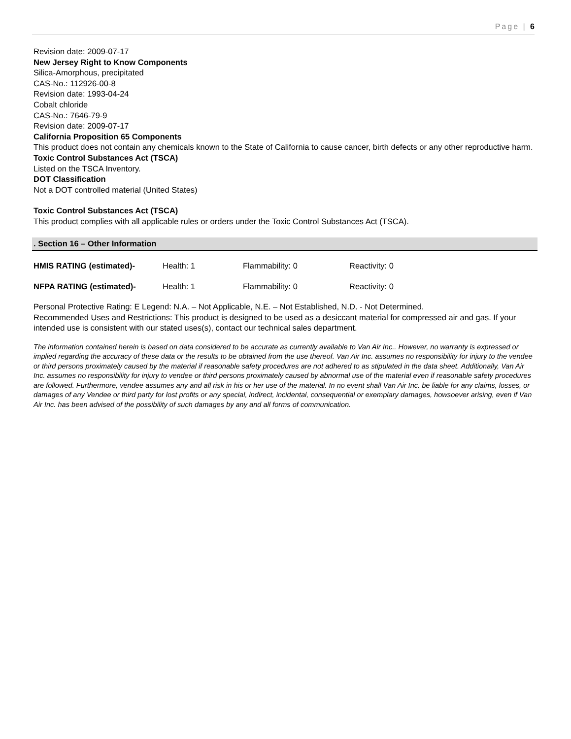Page | 6
Revision date: 2009-07-17
New Jersey Right to Know Components
Silica-Amorphous, precipitated
CAS-No.: 112926-00-8
Revision date: 1993-04-24
Cobalt chloride
CAS-No.: 7646-79-9
Revision date: 2009-07-17
California Proposition 65 Components
This product does not contain any chemicals known to the State of California to cause cancer, birth defects or any other reproductive harm.
Toxic Control Substances Act (TSCA)
Listed on the TSCA Inventory.
DOT Classification
Not a DOT controlled material (United States)
Toxic Control Substances Act (TSCA)
This product complies with all applicable rules or orders under the Toxic Control Substances Act (TSCA).
. Section 16 – Other Information
HMIS RATING (estimated)- Health: 1 Flammability: 0 Reactivity: 0
NFPA RATING (estimated)- Health: 1 Flammability: 0 Reactivity: 0
Personal Protective Rating: E Legend: N.A. – Not Applicable, N.E. – Not Established, N.D. - Not Determined.
Recommended Uses and Restrictions: This product is designed to be used as a desiccant material for compressed air and gas. If your intended use is consistent with our stated uses(s), contact our technical sales department.
The information contained herein is based on data considered to be accurate as currently available to Van Air Inc.. However, no warranty is expressed or implied regarding the accuracy of these data or the results to be obtained from the use thereof. Van Air Inc. assumes no responsibility for injury to the vendee or third persons proximately caused by the material if reasonable safety procedures are not adhered to as stipulated in the data sheet. Additionally, Van Air Inc. assumes no responsibility for injury to vendee or third persons proximately caused by abnormal use of the material even if reasonable safety procedures are followed. Furthermore, vendee assumes any and all risk in his or her use of the material. In no event shall Van Air Inc. be liable for any claims, losses, or damages of any Vendee or third party for lost profits or any special, indirect, incidental, consequential or exemplary damages, howsoever arising, even if Van Air Inc. has been advised of the possibility of such damages by any and all forms of communication.